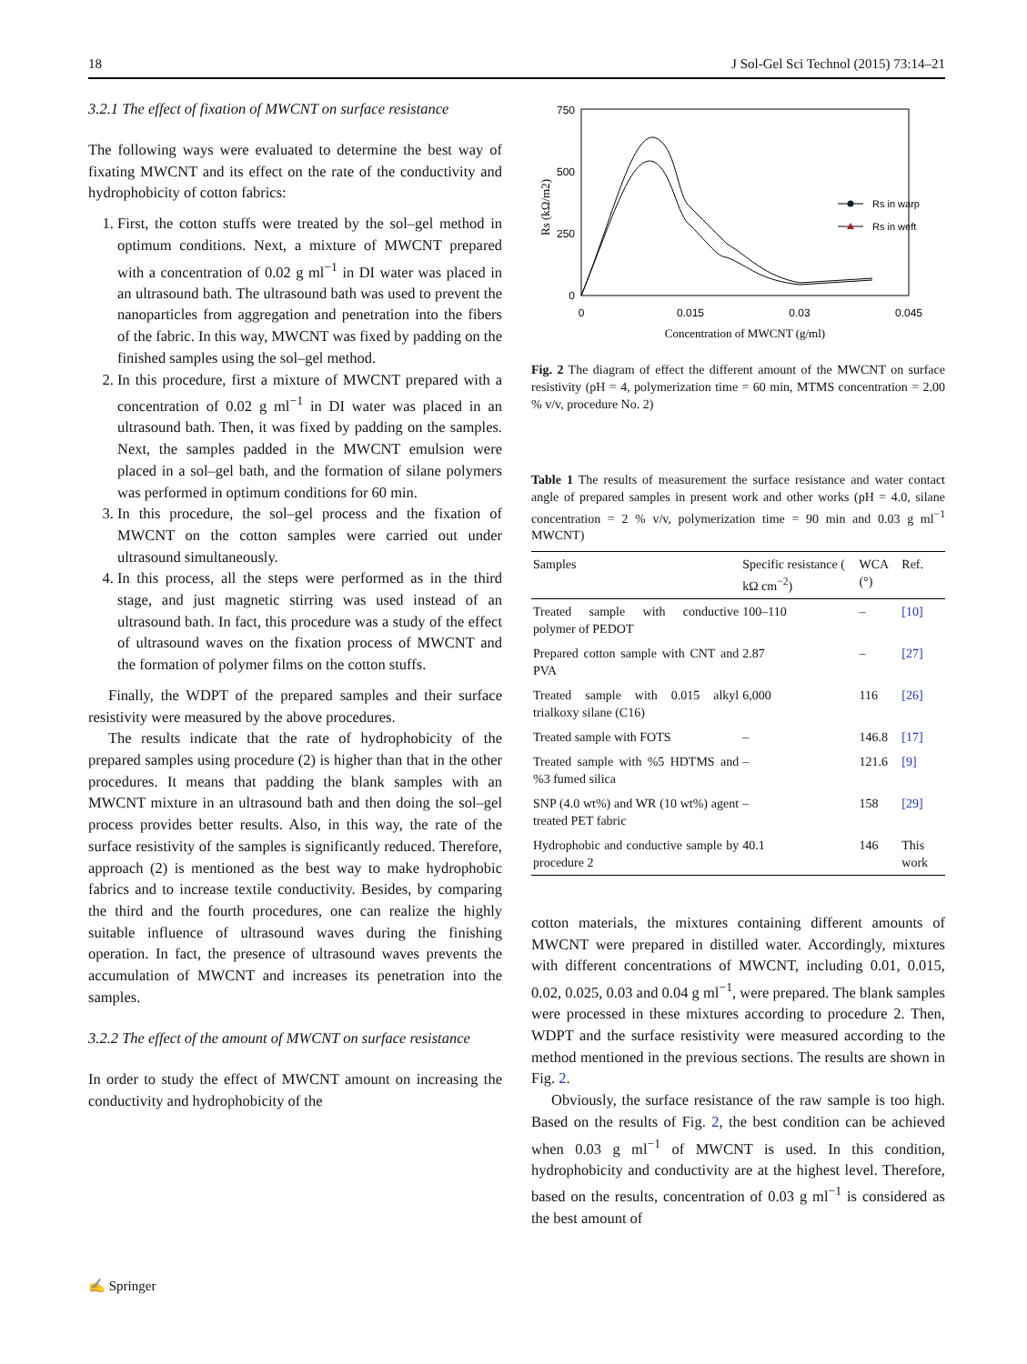18 J Sol-Gel Sci Technol (2015) 73:14–21
3.2.1 The effect of fixation of MWCNT on surface resistance
The following ways were evaluated to determine the best way of fixating MWCNT and its effect on the rate of the conductivity and hydrophobicity of cotton fabrics:
1. First, the cotton stuffs were treated by the sol–gel method in optimum conditions. Next, a mixture of MWCNT prepared with a concentration of 0.02 g ml<sup>−1</sup> in DI water was placed in an ultrasound bath. The ultrasound bath was used to prevent the nanoparticles from aggregation and penetration into the fibers of the fabric. In this way, MWCNT was fixed by padding on the finished samples using the sol–gel method.
2. In this procedure, first a mixture of MWCNT prepared with a concentration of 0.02 g ml<sup>−1</sup> in DI water was placed in an ultrasound bath. Then, it was fixed by padding on the samples. Next, the samples padded in the MWCNT emulsion were placed in a sol–gel bath, and the formation of silane polymers was performed in optimum conditions for 60 min.
3. In this procedure, the sol–gel process and the fixation of MWCNT on the cotton samples were carried out under ultrasound simultaneously.
4. In this process, all the steps were performed as in the third stage, and just magnetic stirring was used instead of an ultrasound bath. In fact, this procedure was a study of the effect of ultrasound waves on the fixation process of MWCNT and the formation of polymer films on the cotton stuffs.
Finally, the WDPT of the prepared samples and their surface resistivity were measured by the above procedures.
The results indicate that the rate of hydrophobicity of the prepared samples using procedure (2) is higher than that in the other procedures. It means that padding the blank samples with an MWCNT mixture in an ultrasound bath and then doing the sol–gel process provides better results. Also, in this way, the rate of the surface resistivity of the samples is significantly reduced. Therefore, approach (2) is mentioned as the best way to make hydrophobic fabrics and to increase textile conductivity. Besides, by comparing the third and the fourth procedures, one can realize the highly suitable influence of ultrasound waves during the finishing operation. In fact, the presence of ultrasound waves prevents the accumulation of MWCNT and increases its penetration into the samples.
3.2.2 The effect of the amount of MWCNT on surface resistance
In order to study the effect of MWCNT amount on increasing the conductivity and hydrophobicity of the
750
500
250
0
0
0.015
0.03
0.045
Concentration of MWCNT (g/ml)
Rs (kΩ/m2)
Rs in warp
Rs in weft
Fig. 2 The diagram of effect the different amount of the MWCNT on surface resistivity (pH = 4, polymerization time = 60 min, MTMS concentration = 2.00 % v/v, procedure No. 2)
Table 1 The results of measurement the surface resistance and water contact angle of prepared samples in present work and other works (pH = 4.0, silane concentration = 2 % v/v, polymerization time = 90 min and 0.03 g ml<sup>−1</sup> MWCNT)
| Samples | Specific resistance ( kΩ cm<sup>−2</sup>) | WCA (°) | Ref. |
| --- | --- | --- | --- |
| Treated sample with conductive polymer of PEDOT | 100–110 | – | [10] |
| Prepared cotton sample with CNT and PVA | 2.87 | – | [27] |
| Treated sample with 0.015 alkyl trialkoxy silane (C16) | 6,000 | 116 | [26] |
| Treated sample with FOTS | – | 146.8 | [17] |
| Treated sample with %5 HDTMS and %3 fumed silica | – | 121.6 | [9] |
| SNP (4.0 wt%) and WR (10 wt%) agent treated PET fabric | – | 158 | [29] |
| Hydrophobic and conductive sample by procedure 2 | 40.1 | 146 | This work |
cotton materials, the mixtures containing different amounts of MWCNT were prepared in distilled water. Accordingly, mixtures with different concentrations of MWCNT, including 0.01, 0.015, 0.02, 0.025, 0.03 and 0.04 g ml<sup>−1</sup>, were prepared. The blank samples were processed in these mixtures according to procedure 2. Then, WDPT and the surface resistivity were measured according to the method mentioned in the previous sections. The results are shown in Fig. 2.
Obviously, the surface resistance of the raw sample is too high. Based on the results of Fig. 2, the best condition can be achieved when 0.03 g ml<sup>−1</sup> of MWCNT is used. In this condition, hydrophobicity and conductivity are at the highest level. Therefore, based on the results, concentration of 0.03 g ml<sup>−1</sup> is considered as the best amount of
✍ Springer